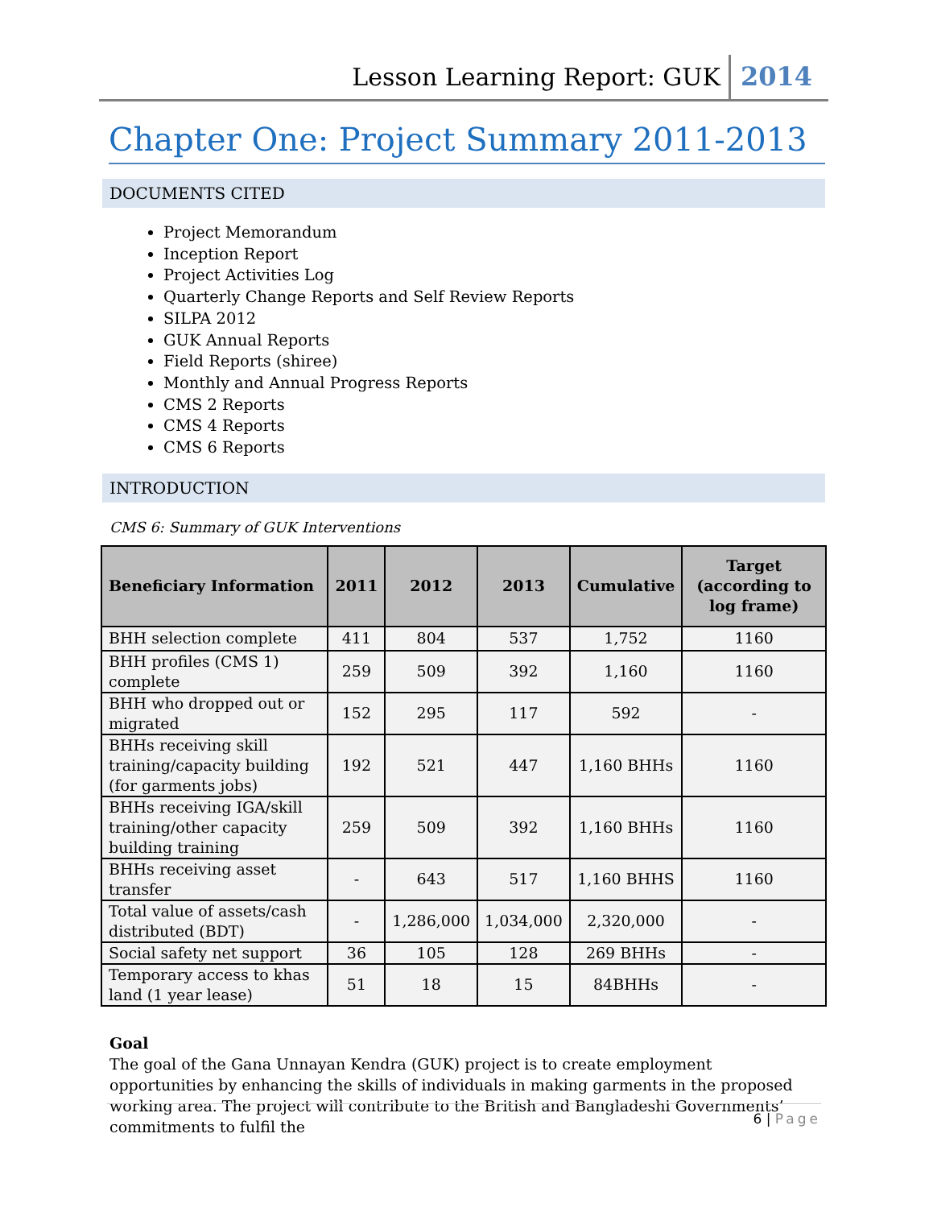Lesson Learning Report: GUK 2014
Chapter One: Project Summary 2011-2013
DOCUMENTS CITED
Project Memorandum
Inception Report
Project Activities Log
Quarterly Change Reports and Self Review Reports
SILPA 2012
GUK Annual Reports
Field Reports (shiree)
Monthly and Annual Progress Reports
CMS 2 Reports
CMS 4 Reports
CMS 6 Reports
INTRODUCTION
CMS 6: Summary of GUK Interventions
| Beneficiary Information | 2011 | 2012 | 2013 | Cumulative | Target (according to log frame) |
| --- | --- | --- | --- | --- | --- |
| BHH selection complete | 411 | 804 | 537 | 1,752 | 1160 |
| BHH profiles (CMS 1) complete | 259 | 509 | 392 | 1,160 | 1160 |
| BHH who dropped out or migrated | 152 | 295 | 117 | 592 | - |
| BHHs receiving skill training/capacity building (for garments jobs) | 192 | 521 | 447 | 1,160 BHHs | 1160 |
| BHHs receiving IGA/skill training/other capacity building training | 259 | 509 | 392 | 1,160 BHHs | 1160 |
| BHHs receiving asset transfer | - | 643 | 517 | 1,160 BHHS | 1160 |
| Total value of assets/cash distributed (BDT) | - | 1,286,000 | 1,034,000 | 2,320,000 | - |
| Social safety net support | 36 | 105 | 128 | 269 BHHs | - |
| Temporary access to khas land (1 year lease) | 51 | 18 | 15 | 84BHHs | - |
Goal
The goal of the Gana Unnayan Kendra (GUK) project is to create employment opportunities by enhancing the skills of individuals in making garments in the proposed working area. The project will contribute to the British and Bangladeshi Governments’ commitments to fulfil the
6 | Page